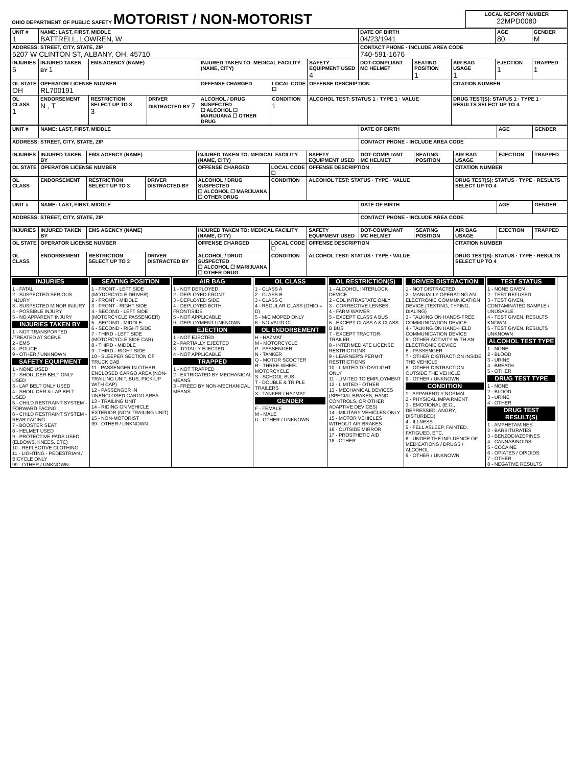| OHIO DEPARTMENT OF PUBLIC SAFETY MOTORIST / NON-MOTORIST | LOCAL REPORT NUMBER 22MPD0080 |
| UNIT # 1 | NAME: LAST, FIRST, MIDDLE BATTRELL, LOWREN, W | | | | | | DATE OF BIRTH 04/23/1941 | | | AGE 80 | GENDER M |
| ADDRESS: STREET, CITY, STATE, ZIP 5207 W CLINTON ST, ALBANY, OH, 45710 | | | | | | | CONTACT PHONE - INCLUDE AREA CODE 740-591-1676 | | | | |
| INJURIES 5 | INJURED TAKEN BY 1 | EMS AGENCY (NAME) | | INJURED TAKEN TO: MEDICAL FACILITY (NAME, CITY) | | SAFETY EQUIPMENT USED 4 | DOT-COMPLIANT MC HELMET | SEATING POSITION 1 | AIR BAG USAGE 1 | EJECTION 1 | TRAPPED 1 |
| OL STATE OH | OPERATOR LICENSE NUMBER RL700191 | | | OFFENSE CHARGED | LOCAL CODE ☐ | OFFENSE DESCRIPTION | | | CITATION NUMBER | | |
| OL CLASS 1 | ENDORSEMENT N , T | RESTRICTION SELECT UP TO 3 3 | DRIVER DISTRACTED BY 7 | ALCOHOL / DRUG SUSPECTED ☐ ALCOHOL ☐ MARIJUANA ☐ OTHER DRUG | CONDITION 1 | ALCOHOL TEST: STATUS 1 · TYPE 1 · VALUE | | | DRUG TEST(S): STATUS 1 · TYPE 1 · RESULTS SELECT UP TO 4 | | |
| UNIT # | NAME: LAST, FIRST, MIDDLE | | | | | | DATE OF BIRTH | | | AGE | GENDER |
| ADDRESS: STREET, CITY, STATE, ZIP | | | | | | | CONTACT PHONE - INCLUDE AREA CODE | | | | |
| INJURIES | INJURED TAKEN BY | EMS AGENCY (NAME) | | INJURED TAKEN TO: MEDICAL FACILITY (NAME, CITY) | | SAFETY EQUIPMENT USED | DOT-COMPLIANT MC HELMET | SEATING POSITION | AIR BAG USAGE | EJECTION | TRAPPED |
| OL STATE | OPERATOR LICENSE NUMBER | | | OFFENSE CHARGED | LOCAL CODE ☐ | OFFENSE DESCRIPTION | | | CITATION NUMBER | | |
| OL CLASS | ENDORSEMENT | RESTRICTION SELECT UP TO 3 | DRIVER DISTRACTED BY | ALCOHOL / DRUG SUSPECTED ☐ ALCOHOL ☐ MARIJUANA ☐ OTHER DRUG | CONDITION | ALCOHOL TEST: STATUS · TYPE · VALUE | | | DRUG TEST(S): STATUS · TYPE · RESULTS SELECT UP TO 4 | | |
| UNIT # | NAME: LAST, FIRST, MIDDLE | | | | | | DATE OF BIRTH | | | AGE | GENDER |
| ADDRESS: STREET, CITY, STATE, ZIP | | | | | | | CONTACT PHONE - INCLUDE AREA CODE | | | | |
| INJURIES | INJURED TAKEN BY | EMS AGENCY (NAME) | | INJURED TAKEN TO: MEDICAL FACILITY (NAME, CITY) | | SAFETY EQUIPMENT USED | DOT-COMPLIANT MC HELMET | SEATING POSITION | AIR BAG USAGE | EJECTION | TRAPPED |
| OL STATE | OPERATOR LICENSE NUMBER | | | OFFENSE CHARGED | LOCAL CODE ☐ | OFFENSE DESCRIPTION | | | CITATION NUMBER | | |
| OL CLASS | ENDORSEMENT | RESTRICTION SELECT UP TO 3 | DRIVER DISTRACTED BY | ALCOHOL / DRUG SUSPECTED ☐ ALCOHOL ☐ MARIJUANA ☐ OTHER DRUG | CONDITION | ALCOHOL TEST: STATUS · TYPE · VALUE | | | DRUG TEST(S): STATUS · TYPE · RESULTS SELECT UP TO 4 | | |
INJURIES
1 - FATAL
2 - SUSPECTED SERIOUS INJURY
3 - SUSPECTED MINOR INJURY
4 - POSSIBLE INJURY
5 - NO APPARENT INJURY
INJURIES TAKEN BY
1 - NOT TRANSPORTED /TREATED AT SCENE
2 - EMS
3 - POLICE
9 - OTHER / UNKNOWN
SAFETY EQUIPMENT
1 - NONE USED
2 - SHOULDER BELT ONLY USED
3 - LAP BELT ONLY USED
4 - SHOULDER & LAP BELT USED
5 - CHILD RESTRAINT SYSTEM - FORWARD FACING
6 - CHILD RESTRAINT SYSTEM - REAR FACING
7 - BOOSTER SEAT
8 - HELMET USED
9 - PROTECTIVE PADS USED (ELBOWS, KNEES, ETC)
10 - REFLECTIVE CLOTHING
11 - LIGHTING - PEDESTRIAN / BICYCLE ONLY
99 - OTHER / UNKNOWN
SEATING POSITION
1 - FRONT - LEFT SIDE (MOTORCYCLE DRIVER)
2 - FRONT - MIDDLE
3 - FRONT - RIGHT SIDE
4 - SECOND - LEFT SIDE (MOTORCYCLE PASSENGER)
5 - SECOND - MIDDLE
6 - SECOND - RIGHT SIDE
7 - THIRD - LEFT SIDE (MOTORCYCLE SIDE CAR)
8 - THIRD - MIDDLE
9 - THIRD - RIGHT SIDE
10 - SLEEPER SECTION OF TRUCK CAB
11 - PASSENGER IN OTHER ENCLOSED CARGO AREA (NON-TRAILING UNIT, BUS, PICK-UP WITH CAP)
12 - PASSENGER IN UNENCLOSED CARGO AREA
13 - TRAILING UNIT
14 - RIDING ON VEHICLE EXTERIOR (NON-TRAILING UNIT)
15 - NON-MOTORIST
99 - OTHER / UNKNOWN
AIR BAG
1 - NOT DEPLOYED
2 - DEPLOYED FRONT
3 - DEPLOYED SIDE
4 - DEPLOYED BOTH FRONT/SIDE
5 - NOT APPLICABLE
9 - DEPLOYMENT UNKNOWN
EJECTION
1 - NOT EJECTED
2 - PARTIALLY EJECTED
3 - TOTALLY EJECTED
4 - NOT APPLICABLE
TRAPPED
1 - NOT TRAPPED
2 - EXTRICATED BY MECHANICAL MEANS
3 - FREED BY NON-MECHANICAL MEANS
OL CLASS
1 - CLASS A
2 - CLASS B
3 - CLASS C
4 - REGULAR CLASS (OHIO = D)
5 - M/C MOPED ONLY
6 - NO VALID OL
OL ENDORSEMENT
H - HAZMAT
M - MOTORCYCLE
P - PASSENGER
N - TANKER
Q - MOTOR SCOOTER
R - THREE-WHEEL MOTORCYCLE
S - SCHOOL BUS
T - DOUBLE & TRIPLE TRAILERS
X - TANKER / HAZMAT
GENDER
F - FEMALE
M - MALE
U - OTHER / UNKNOWN
OL RESTRICTION(S)
1 - ALCOHOL INTERLOCK DEVICE
2 - CDL INTRASTATE ONLY
3 - CORRECTIVE LENSES
4 - FARM WAIVER
5 - EXCEPT CLASS A BUS
6 - EXCEPT CLASS A & CLASS B BUS
7 - EXCEPT TRACTOR-TRAILER
8 - INTERMEDIATE LICENSE RESTRICTIONS
9 - LEARNER'S PERMIT RESTRICTIONS
10 - LIMITED TO DAYLIGHT ONLY
11 - LIMITED TO EMPLOYMENT
12 - LIMITED - OTHER
13 - MECHANICAL DEVICES (SPECIAL BRAKES, HAND CONTROLS, OR OTHER ADAPTIVE DEVICES)
14 - MILITARY VEHICLES ONLY
15 - MOTOR VEHICLES WITHOUT AIR BRAKES
16 - OUTSIDE MIRROR
17 - PROSTHETIC AID
18 - OTHER
DRIVER DISTRACTION
1 - NOT DISTRACTED
2 - MANUALLY OPERATING AN ELECTRONIC COMMUNICATION DEVICE (TEXTING, TYPING, DIALING)
3 - TALKING ON HANDS-FREE COMMUNICATION DEVICE
4 - TALKING ON HAND-HELD COMMUNICATION DEVICE
5 - OTHER ACTIVITY WITH AN ELECTRONIC DEVICE
6 - PASSENGER
7 - OTHER DISTRACTION INSIDE THE VEHICLE
8 - OTHER DISTRACTION OUTSIDE THE VEHICLE
9 - OTHER / UNKNOWN
CONDITION
1 - APPARENTLY NORMAL
2 - PHYSICAL IMPAIRMENT
3 - EMOTIONAL (E.G., DEPRESSED, ANGRY, DISTURBED)
4 - ILLNESS
5 - FELL ASLEEP, FAINTED, FATIGUED, ETC.
6 - UNDER THE INFLUENCE OF MEDICATIONS / DRUGS / ALCOHOL
9 - OTHER / UNKNOWN
TEST STATUS
1 - NONE GIVEN
2 - TEST REFUSED
3 - TEST GIVEN, CONTAMINATED SAMPLE / UNUSABLE
4 - TEST GIVEN, RESULTS KNOWN
5 - TEST GIVEN, RESULTS UNKNOWN
ALCOHOL TEST TYPE
1 - NONE
2 - BLOOD
3 - URINE
4 - BREATH
5 - OTHER
DRUG TEST TYPE
1 - NONE
2 - BLOOD
3 - URINE
4 - OTHER
DRUG TEST RESULT(S)
1 - AMPHETAMINES
2 - BARBITURATES
3 - BENZODIAZEPINES
4 - CANNABINOIDS
5 - COCAINE
6 - OPIATES / OPIOIDS
7 - OTHER
8 - NEGATIVE RESULTS